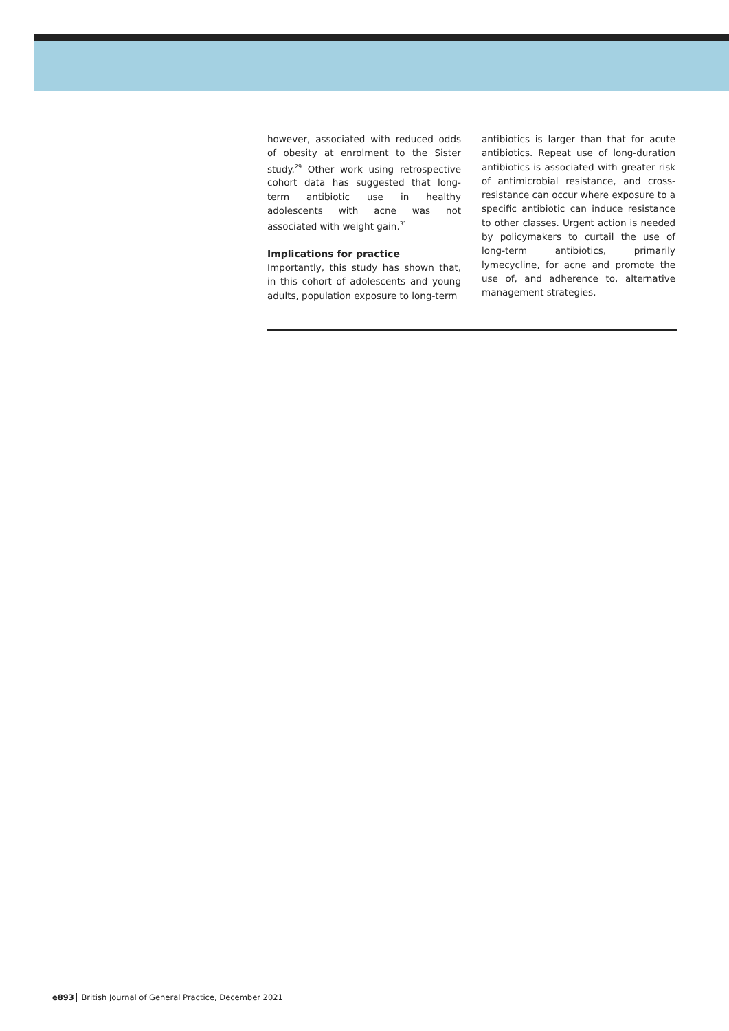however, associated with reduced odds of obesity at enrolment to the Sister study.<sup>29</sup> Other work using retrospective cohort data has suggested that long-term antibiotic use in healthy adolescents with acne was not associated with weight gain.<sup>31</sup>
Implications for practice
Importantly, this study has shown that, in this cohort of adolescents and young adults, population exposure to long-term
antibiotics is larger than that for acute antibiotics. Repeat use of long-duration antibiotics is associated with greater risk of antimicrobial resistance, and cross-resistance can occur where exposure to a specific antibiotic can induce resistance to other classes. Urgent action is needed by policymakers to curtail the use of long-term antibiotics, primarily lymecycline, for acne and promote the use of, and adherence to, alternative management strategies.
e893 British Journal of General Practice, December 2021